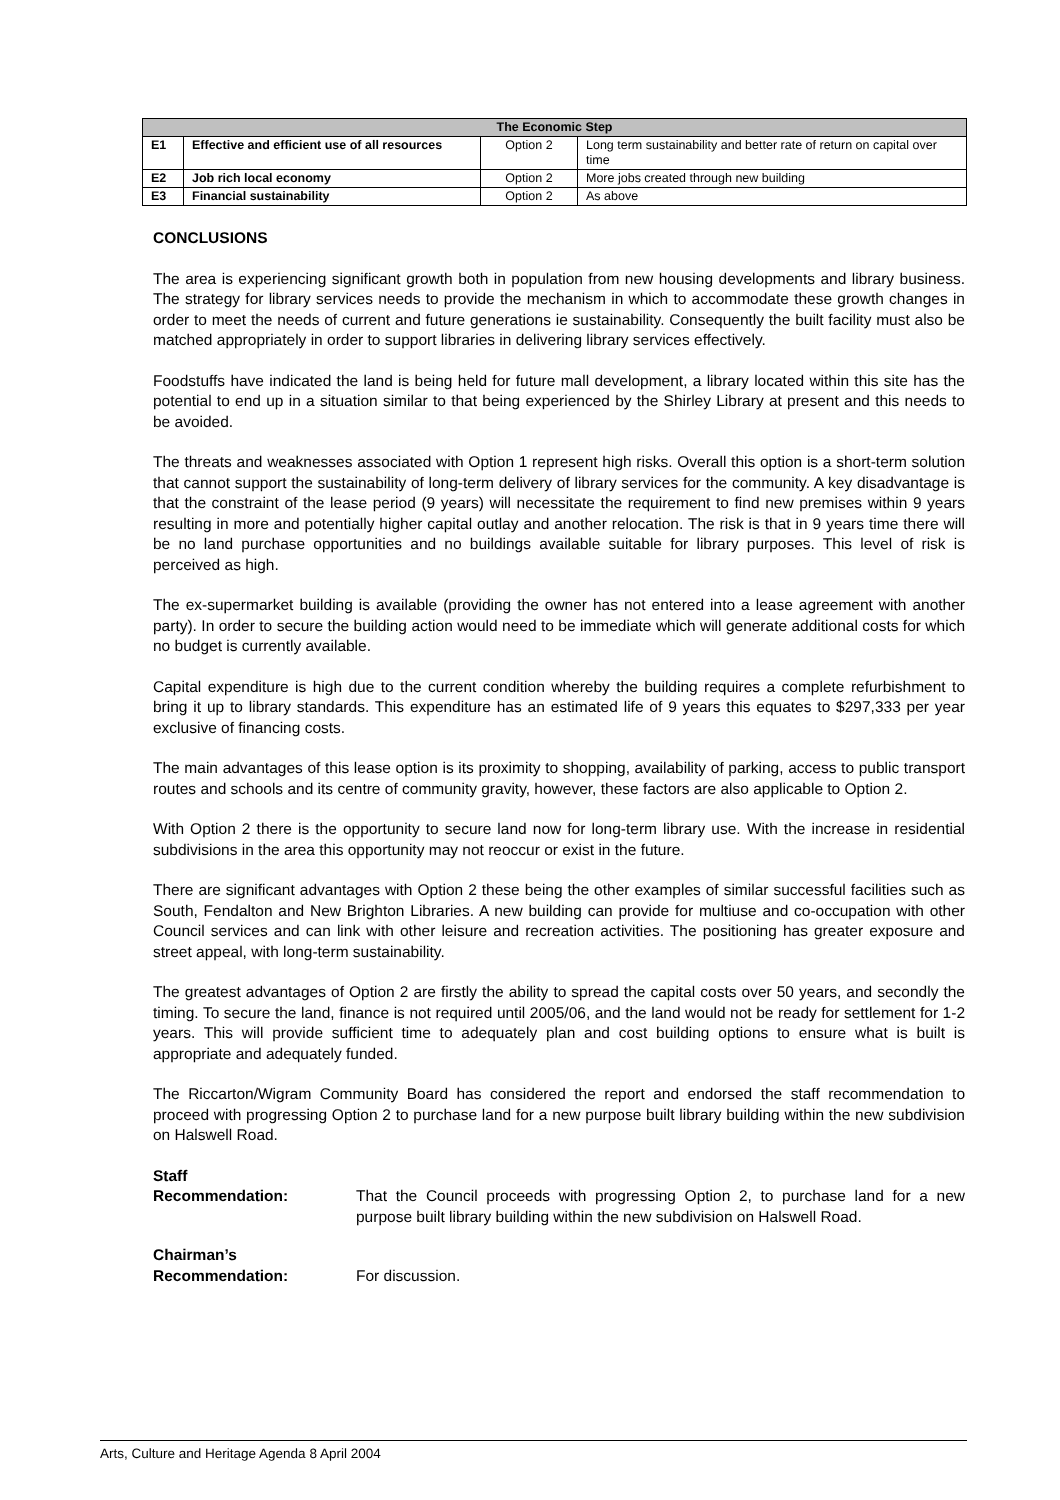| The Economic Step | | | |
| --- | --- | --- | --- |
| E1 | Effective and efficient use of all resources | Option 2 | Long term sustainability and better rate of return on capital over time |
| E2 | Job rich local economy | Option 2 | More jobs created through new building |
| E3 | Financial sustainability | Option 2 | As above |
CONCLUSIONS
The area is experiencing significant growth both in population from new housing developments and library business. The strategy for library services needs to provide the mechanism in which to accommodate these growth changes in order to meet the needs of current and future generations ie sustainability. Consequently the built facility must also be matched appropriately in order to support libraries in delivering library services effectively.
Foodstuffs have indicated the land is being held for future mall development, a library located within this site has the potential to end up in a situation similar to that being experienced by the Shirley Library at present and this needs to be avoided.
The threats and weaknesses associated with Option 1 represent high risks. Overall this option is a short-term solution that cannot support the sustainability of long-term delivery of library services for the community. A key disadvantage is that the constraint of the lease period (9 years) will necessitate the requirement to find new premises within 9 years resulting in more and potentially higher capital outlay and another relocation. The risk is that in 9 years time there will be no land purchase opportunities and no buildings available suitable for library purposes. This level of risk is perceived as high.
The ex-supermarket building is available (providing the owner has not entered into a lease agreement with another party). In order to secure the building action would need to be immediate which will generate additional costs for which no budget is currently available.
Capital expenditure is high due to the current condition whereby the building requires a complete refurbishment to bring it up to library standards. This expenditure has an estimated life of 9 years this equates to $297,333 per year exclusive of financing costs.
The main advantages of this lease option is its proximity to shopping, availability of parking, access to public transport routes and schools and its centre of community gravity, however, these factors are also applicable to Option 2.
With Option 2 there is the opportunity to secure land now for long-term library use. With the increase in residential subdivisions in the area this opportunity may not reoccur or exist in the future.
There are significant advantages with Option 2 these being the other examples of similar successful facilities such as South, Fendalton and New Brighton Libraries. A new building can provide for multiuse and co-occupation with other Council services and can link with other leisure and recreation activities. The positioning has greater exposure and street appeal, with long-term sustainability.
The greatest advantages of Option 2 are firstly the ability to spread the capital costs over 50 years, and secondly the timing. To secure the land, finance is not required until 2005/06, and the land would not be ready for settlement for 1-2 years. This will provide sufficient time to adequately plan and cost building options to ensure what is built is appropriate and adequately funded.
The Riccarton/Wigram Community Board has considered the report and endorsed the staff recommendation to proceed with progressing Option 2 to purchase land for a new purpose built library building within the new subdivision on Halswell Road.
Staff
Recommendation:
That the Council proceeds with progressing Option 2, to purchase land for a new purpose built library building within the new subdivision on Halswell Road.
Chairman’s
Recommendation:
For discussion.
Arts, Culture and Heritage Agenda 8 April 2004